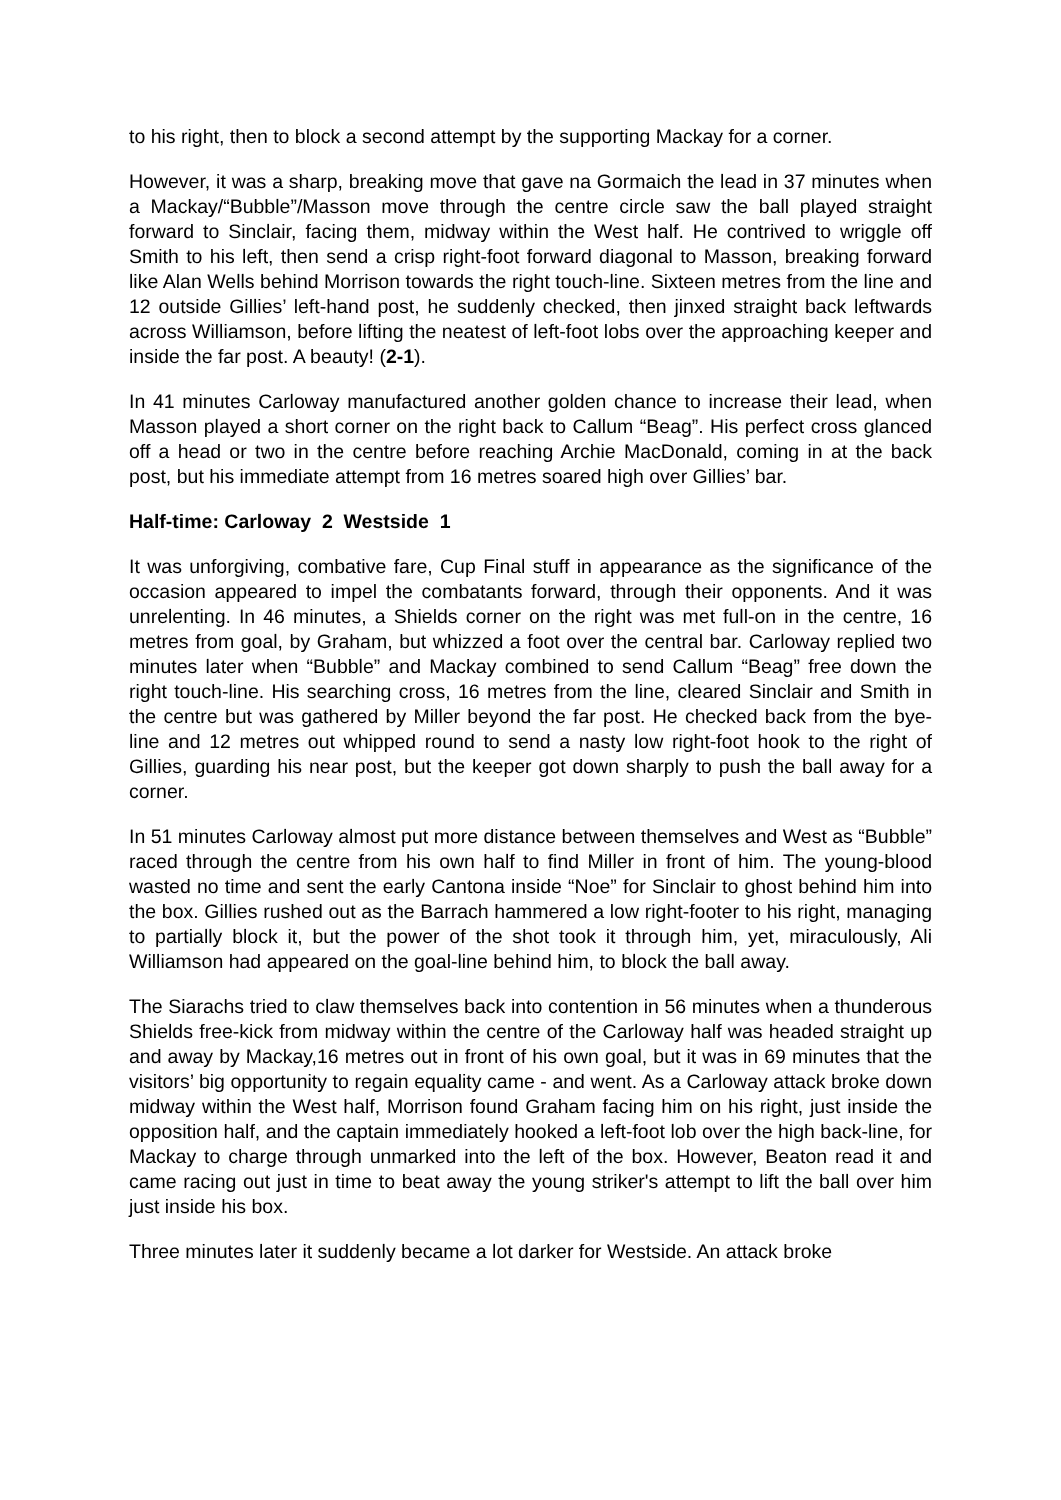to his right, then to block a second attempt by the supporting Mackay for a corner.
However, it was a sharp, breaking move that gave na Gormaich the lead in 37 minutes when a Mackay/“Bubble”/Masson move through the centre circle saw the ball played straight forward to Sinclair, facing them, midway within the West half. He contrived to wriggle off Smith to his left, then send a crisp right-foot forward diagonal to Masson, breaking forward like Alan Wells behind Morrison towards the right touch-line. Sixteen metres from the line and 12 outside Gillies’ left-hand post, he suddenly checked, then jinxed straight back leftwards across Williamson, before lifting the neatest of left-foot lobs over the approaching keeper and inside the far post. A beauty! (2-1).
In 41 minutes Carloway manufactured another golden chance to increase their lead, when Masson played a short corner on the right back to Callum “Beag”. His perfect cross glanced off a head or two in the centre before reaching Archie MacDonald, coming in at the back post, but his immediate attempt from 16 metres soared high over Gillies’ bar.
Half-time: Carloway 2 Westside 1
It was unforgiving, combative fare, Cup Final stuff in appearance as the significance of the occasion appeared to impel the combatants forward, through their opponents. And it was unrelenting. In 46 minutes, a Shields corner on the right was met full-on in the centre, 16 metres from goal, by Graham, but whizzed a foot over the central bar. Carloway replied two minutes later when “Bubble” and Mackay combined to send Callum “Beag” free down the right touch-line. His searching cross, 16 metres from the line, cleared Sinclair and Smith in the centre but was gathered by Miller beyond the far post. He checked back from the bye-line and 12 metres out whipped round to send a nasty low right-foot hook to the right of Gillies, guarding his near post, but the keeper got down sharply to push the ball away for a corner.
In 51 minutes Carloway almost put more distance between themselves and West as “Bubble” raced through the centre from his own half to find Miller in front of him. The young-blood wasted no time and sent the early Cantona inside “Noe” for Sinclair to ghost behind him into the box. Gillies rushed out as the Barrach hammered a low right-footer to his right, managing to partially block it, but the power of the shot took it through him, yet, miraculously, Ali Williamson had appeared on the goal-line behind him, to block the ball away.
The Siarachs tried to claw themselves back into contention in 56 minutes when a thunderous Shields free-kick from midway within the centre of the Carloway half was headed straight up and away by Mackay,16 metres out in front of his own goal, but it was in 69 minutes that the visitors’ big opportunity to regain equality came - and went. As a Carloway attack broke down midway within the West half, Morrison found Graham facing him on his right, just inside the opposition half, and the captain immediately hooked a left-foot lob over the high back-line, for Mackay to charge through unmarked into the left of the box. However, Beaton read it and came racing out just in time to beat away the young striker's attempt to lift the ball over him just inside his box.
Three minutes later it suddenly became a lot darker for Westside. An attack broke